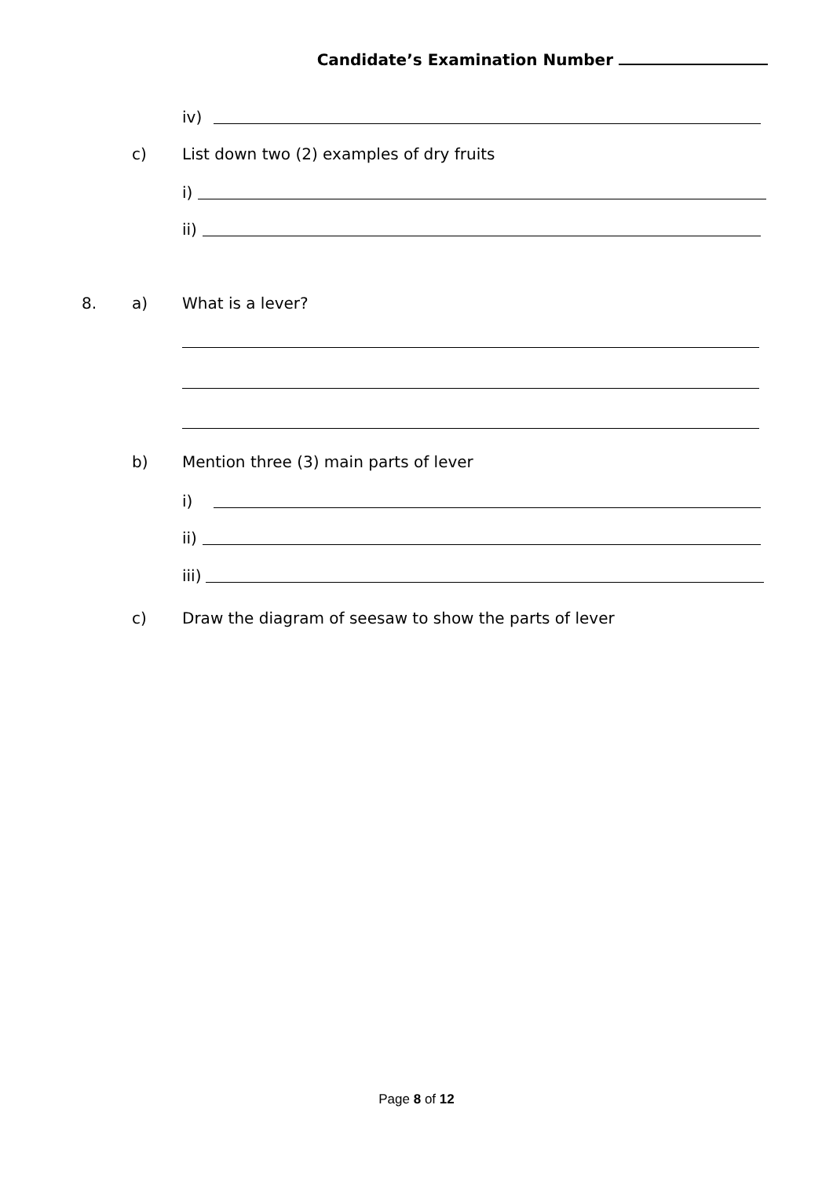Candidate’s Examination Number
iv)
c) List down two (2) examples of dry fruits
i)
ii)
8. a) What is a lever?
b) Mention three (3) main parts of lever
i)
ii)
iii)
c) Draw the diagram of seesaw to show the parts of lever
Page 8 of 12